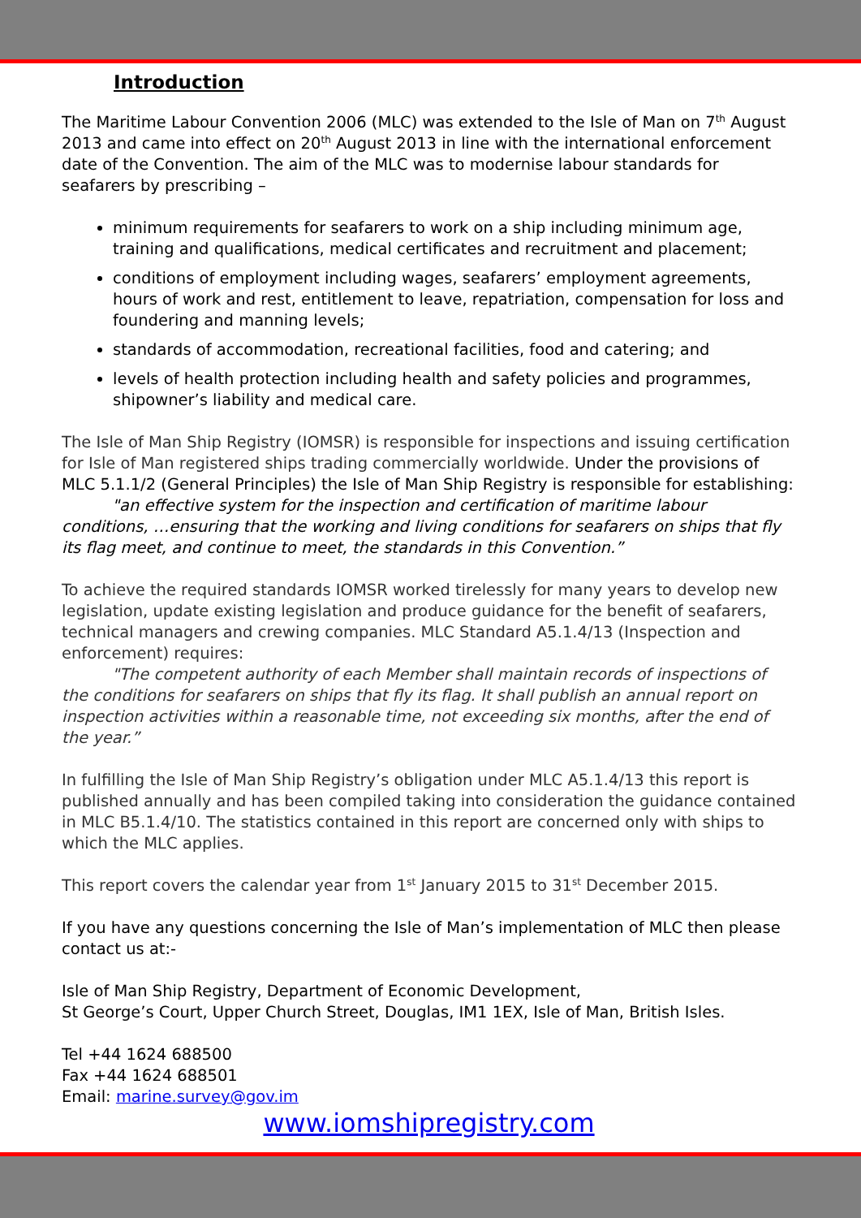Introduction
The Maritime Labour Convention 2006 (MLC) was extended to the Isle of Man on 7<sup>th</sup> August 2013 and came into effect on 20<sup>th</sup> August 2013 in line with the international enforcement date of the Convention. The aim of the MLC was to modernise labour standards for seafarers by prescribing –
minimum requirements for seafarers to work on a ship including minimum age, training and qualifications, medical certificates and recruitment and placement;
conditions of employment including wages, seafarers’ employment agreements, hours of work and rest, entitlement to leave, repatriation, compensation for loss and foundering and manning levels;
standards of accommodation, recreational facilities, food and catering; and
levels of health protection including health and safety policies and programmes, shipowner’s liability and medical care.
The Isle of Man Ship Registry (IOMSR) is responsible for inspections and issuing certification for Isle of Man registered ships trading commercially worldwide. Under the provisions of MLC 5.1.1/2 (General Principles) the Isle of Man Ship Registry is responsible for establishing:
"an effective system for the inspection and certification of maritime labour conditions, …ensuring that the working and living conditions for seafarers on ships that fly its flag meet, and continue to meet, the standards in this Convention.”
To achieve the required standards IOMSR worked tirelessly for many years to develop new legislation, update existing legislation and produce guidance for the benefit of seafarers, technical managers and crewing companies. MLC Standard A5.1.4/13 (Inspection and enforcement) requires:
"The competent authority of each Member shall maintain records of inspections of the conditions for seafarers on ships that fly its flag. It shall publish an annual report on inspection activities within a reasonable time, not exceeding six months, after the end of the year.”
In fulfilling the Isle of Man Ship Registry’s obligation under MLC A5.1.4/13 this report is published annually and has been compiled taking into consideration the guidance contained in MLC B5.1.4/10. The statistics contained in this report are concerned only with ships to which the MLC applies.
This report covers the calendar year from 1<sup>st</sup> January 2015 to 31<sup>st</sup> December 2015.
If you have any questions concerning the Isle of Man’s implementation of MLC then please contact us at:-
Isle of Man Ship Registry, Department of Economic Development,
St George’s Court, Upper Church Street, Douglas, IM1 1EX, Isle of Man, British Isles.
Tel +44 1624 688500
Fax +44 1624 688501
Email: marine.survey@gov.im
www.iomshipregistry.com